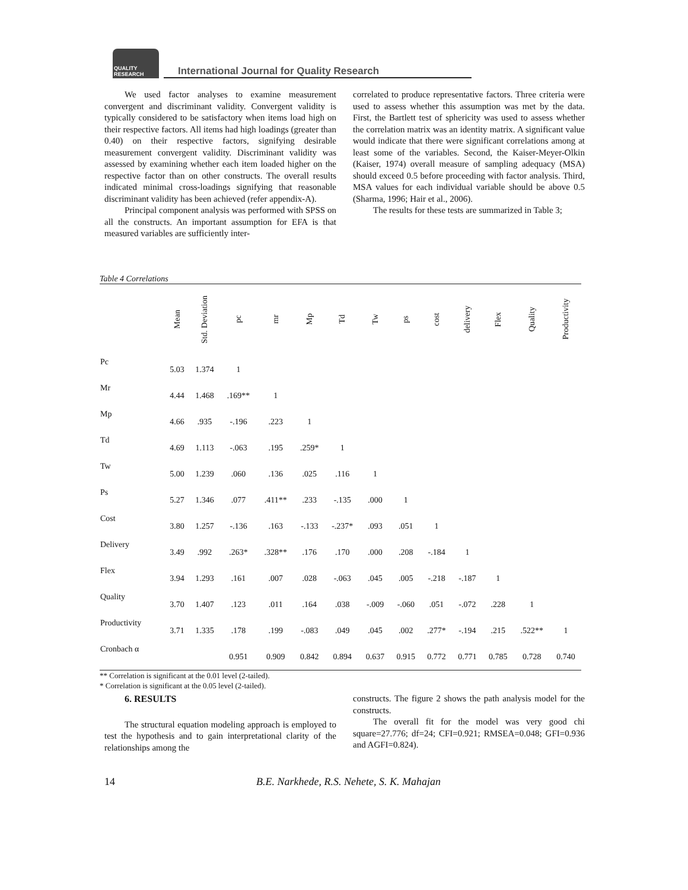QUALITY RESEARCH
International Journal for Quality Research
We used factor analyses to examine measurement convergent and discriminant validity. Convergent validity is typically considered to be satisfactory when items load high on their respective factors. All items had high loadings (greater than 0.40) on their respective factors, signifying desirable measurement convergent validity. Discriminant validity was assessed by examining whether each item loaded higher on the respective factor than on other constructs. The overall results indicated minimal cross-loadings signifying that reasonable discriminant validity has been achieved (refer appendix-A).
Principal component analysis was performed with SPSS on all the constructs. An important assumption for EFA is that measured variables are sufficiently inter-
correlated to produce representative factors. Three criteria were used to assess whether this assumption was met by the data. First, the Bartlett test of sphericity was used to assess whether the correlation matrix was an identity matrix. A significant value would indicate that there were significant correlations among at least some of the variables. Second, the Kaiser-Meyer-Olkin (Kaiser, 1974) overall measure of sampling adequacy (MSA) should exceed 0.5 before proceeding with factor analysis. Third, MSA values for each individual variable should be above 0.5 (Sharma, 1996; Hair et al., 2006).
The results for these tests are summarized in Table 3;
Table 4 Correlations
| | Mean | Std. Deviation | pc | mr | Mp | Td | Tw | ps | cost | delivery | Flex | Quality | Productivity |
| --- | --- | --- | --- | --- | --- | --- | --- | --- | --- | --- | --- | --- | --- |
| Pc | 5.03 | 1.374 | 1 | | | | | | | | | | |
| Mr | 4.44 | 1.468 | .169** | 1 | | | | | | | | | |
| Mp | 4.66 | .935 | -.196 | .223 | 1 | | | | | | | | |
| Td | 4.69 | 1.113 | -.063 | .195 | .259* | 1 | | | | | | | |
| Tw | 5.00 | 1.239 | .060 | .136 | .025 | .116 | 1 | | | | | | |
| Ps | 5.27 | 1.346 | .077 | .411** | .233 | -.135 | .000 | 1 | | | | | |
| Cost | 3.80 | 1.257 | -.136 | .163 | -.133 | -.237* | .093 | .051 | 1 | | | | |
| Delivery | 3.49 | .992 | .263* | .328** | .176 | .170 | .000 | .208 | -.184 | 1 | | | |
| Flex | 3.94 | 1.293 | .161 | .007 | .028 | -.063 | .045 | .005 | -.218 | -.187 | 1 | | |
| Quality | 3.70 | 1.407 | .123 | .011 | .164 | .038 | -.009 | -.060 | .051 | -.072 | .228 | 1 | |
| Productivity | 3.71 | 1.335 | .178 | .199 | -.083 | .049 | .045 | .002 | .277* | -.194 | .215 | .522** | 1 |
| Cronbach α | | | 0.951 | 0.909 | 0.842 | 0.894 | 0.637 | 0.915 | 0.772 | 0.771 | 0.785 | 0.728 | 0.740 |
** Correlation is significant at the 0.01 level (2-tailed).
* Correlation is significant at the 0.05 level (2-tailed).
6. RESULTS
The structural equation modeling approach is employed to test the hypothesis and to gain interpretational clarity of the relationships among the
constructs. The figure 2 shows the path analysis model for the constructs.
The overall fit for the model was very good chi square=27.776; df=24; CFI=0.921; RMSEA=0.048; GFI=0.936 and AGFI=0.824).
14 B.E. Narkhede, R.S. Nehete, S. K. Mahajan